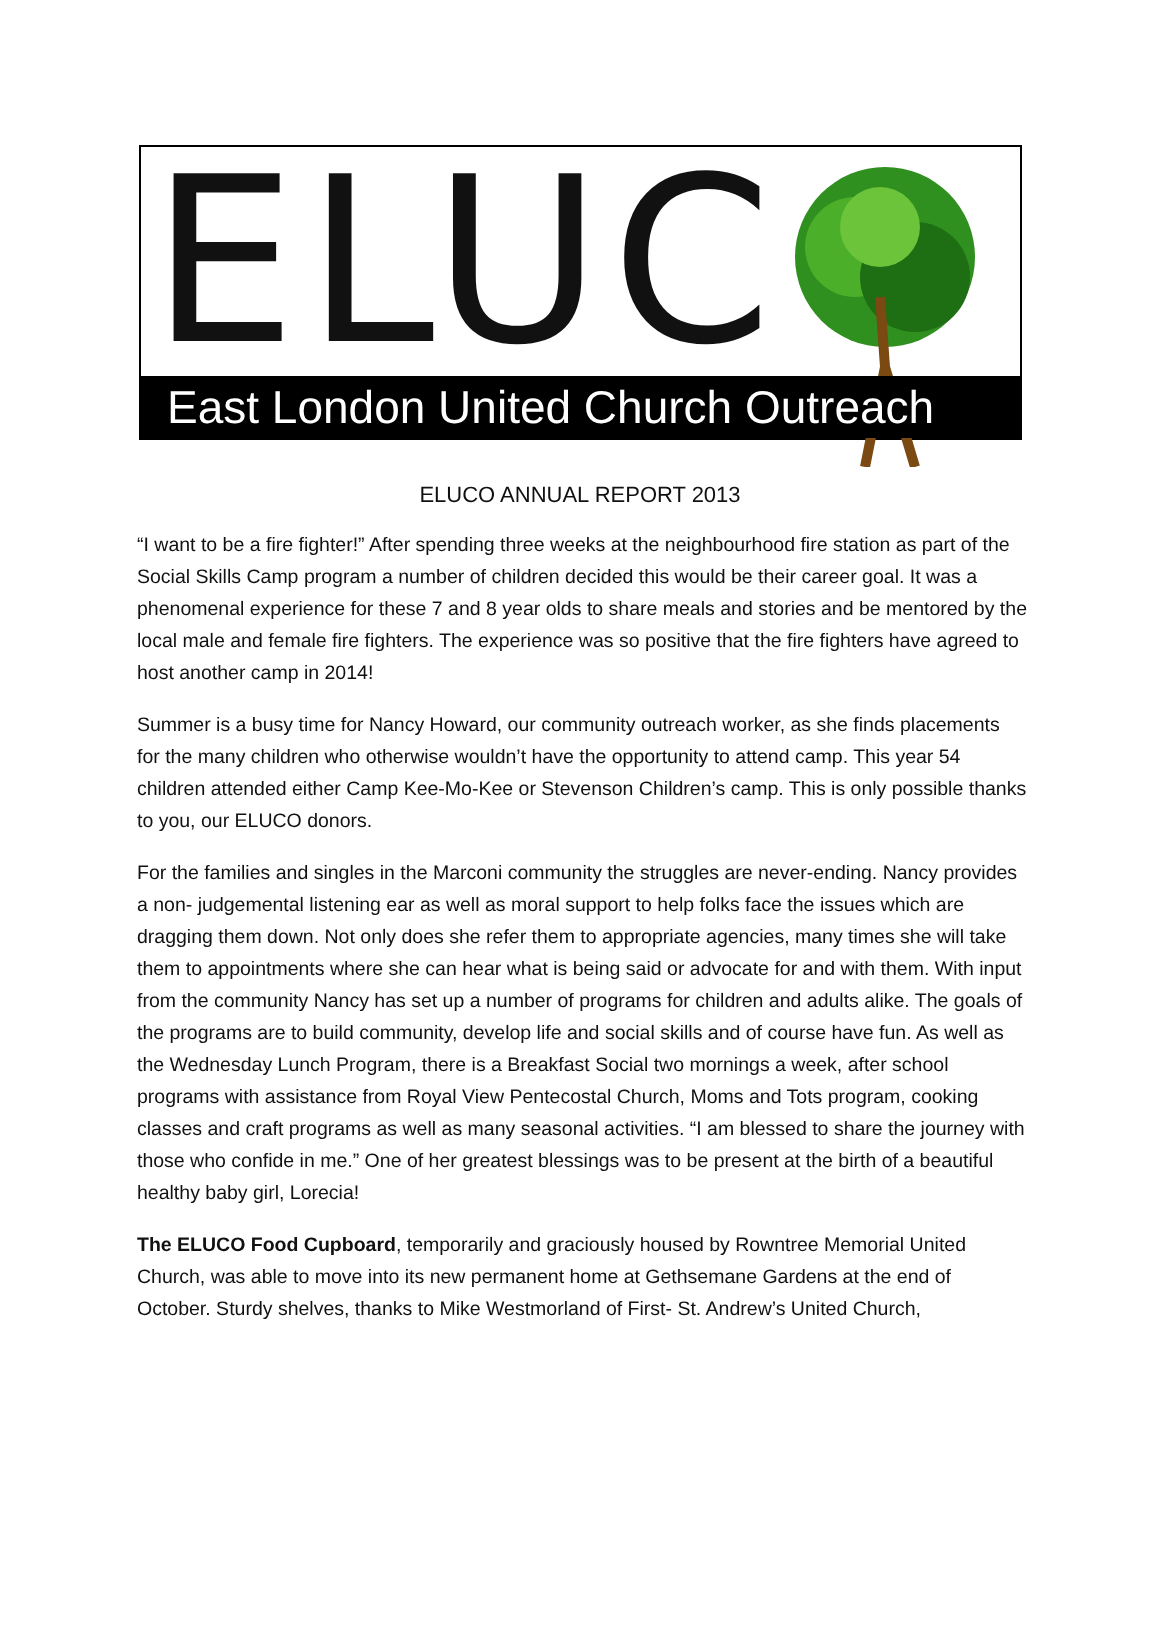ELUC
East London United Church Outreach
ELUCO ANNUAL REPORT 2013
“I want to be a fire fighter!” After spending three weeks at the neighbourhood fire station as part of the Social Skills Camp program a number of children decided this would be their career goal. It was a phenomenal experience for these 7 and 8 year olds to share meals and stories and be mentored by the local male and female fire fighters. The experience was so positive that the fire fighters have agreed to host another camp in 2014!
Summer is a busy time for Nancy Howard, our community outreach worker, as she finds placements for the many children who otherwise wouldn’t have the opportunity to attend camp. This year 54 children attended either Camp Kee-Mo-Kee or Stevenson Children’s camp. This is only possible thanks to you, our ELUCO donors.
For the families and singles in the Marconi community the struggles are never-ending. Nancy provides a non- judgemental listening ear as well as moral support to help folks face the issues which are dragging them down. Not only does she refer them to appropriate agencies, many times she will take them to appointments where she can hear what is being said or advocate for and with them. With input from the community Nancy has set up a number of programs for children and adults alike. The goals of the programs are to build community, develop life and social skills and of course have fun. As well as the Wednesday Lunch Program, there is a Breakfast Social two mornings a week, after school programs with assistance from Royal View Pentecostal Church, Moms and Tots program, cooking classes and craft programs as well as many seasonal activities. “I am blessed to share the journey with those who confide in me.” One of her greatest blessings was to be present at the birth of a beautiful healthy baby girl, Lorecia!
The ELUCO Food Cupboard, temporarily and graciously housed by Rowntree Memorial United Church, was able to move into its new permanent home at Gethsemane Gardens at the end of October. Sturdy shelves, thanks to Mike Westmorland of First- St. Andrew’s United Church,